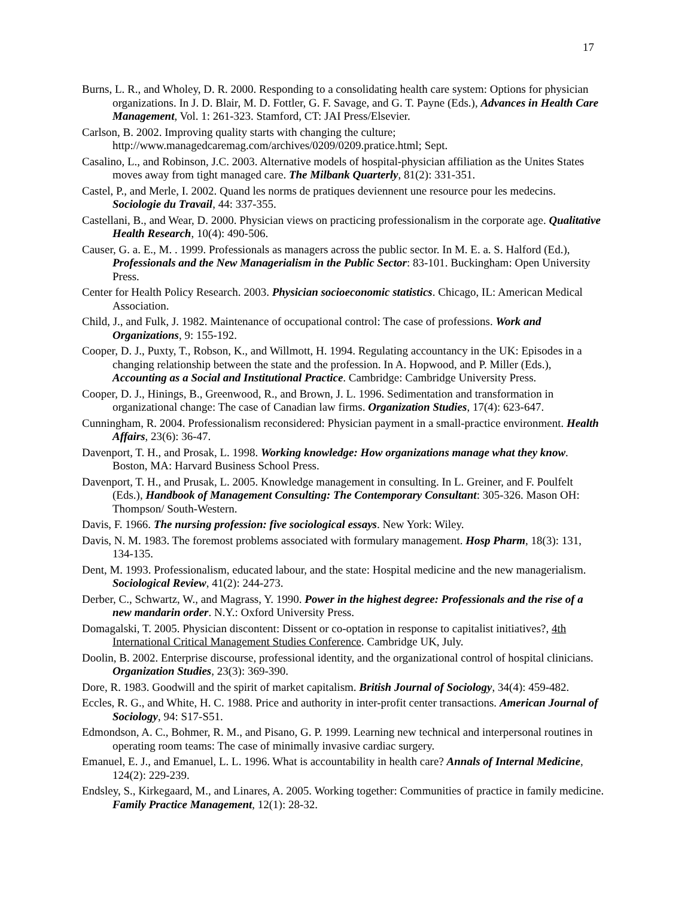17
Burns, L. R., and Wholey, D. R. 2000. Responding to a consolidating health care system: Options for physician organizations. In J. D. Blair, M. D. Fottler, G. F. Savage, and G. T. Payne (Eds.), Advances in Health Care Management, Vol. 1: 261-323. Stamford, CT: JAI Press/Elsevier.
Carlson, B. 2002. Improving quality starts with changing the culture; http://www.managedcaremag.com/archives/0209/0209.pratice.html; Sept.
Casalino, L., and Robinson, J.C. 2003. Alternative models of hospital-physician affiliation as the Unites States moves away from tight managed care. The Milbank Quarterly, 81(2): 331-351.
Castel, P., and Merle, I. 2002. Quand les norms de pratiques deviennent une resource pour les medecins. Sociologie du Travail, 44: 337-355.
Castellani, B., and Wear, D. 2000. Physician views on practicing professionalism in the corporate age. Qualitative Health Research, 10(4): 490-506.
Causer, G. a. E., M. . 1999. Professionals as managers across the public sector. In M. E. a. S. Halford (Ed.), Professionals and the New Managerialism in the Public Sector: 83-101. Buckingham: Open University Press.
Center for Health Policy Research. 2003. Physician socioeconomic statistics. Chicago, IL: American Medical Association.
Child, J., and Fulk, J. 1982. Maintenance of occupational control: The case of professions. Work and Organizations, 9: 155-192.
Cooper, D. J., Puxty, T., Robson, K., and Willmott, H. 1994. Regulating accountancy in the UK: Episodes in a changing relationship between the state and the profession. In A. Hopwood, and P. Miller (Eds.), Accounting as a Social and Institutional Practice. Cambridge: Cambridge University Press.
Cooper, D. J., Hinings, B., Greenwood, R., and Brown, J. L. 1996. Sedimentation and transformation in organizational change: The case of Canadian law firms. Organization Studies, 17(4): 623-647.
Cunningham, R. 2004. Professionalism reconsidered: Physician payment in a small-practice environment. Health Affairs, 23(6): 36-47.
Davenport, T. H., and Prosak, L. 1998. Working knowledge: How organizations manage what they know. Boston, MA: Harvard Business School Press.
Davenport, T. H., and Prusak, L. 2005. Knowledge management in consulting. In L. Greiner, and F. Poulfelt (Eds.), Handbook of Management Consulting: The Contemporary Consultant: 305-326. Mason OH: Thompson/ South-Western.
Davis, F. 1966. The nursing profession: five sociological essays. New York: Wiley.
Davis, N. M. 1983. The foremost problems associated with formulary management. Hosp Pharm, 18(3): 131, 134-135.
Dent, M. 1993. Professionalism, educated labour, and the state: Hospital medicine and the new managerialism. Sociological Review, 41(2): 244-273.
Derber, C., Schwartz, W., and Magrass, Y. 1990. Power in the highest degree: Professionals and the rise of a new mandarin order. N.Y.: Oxford University Press.
Domagalski, T. 2005. Physician discontent: Dissent or co-optation in response to capitalist initiatives?, 4th International Critical Management Studies Conference. Cambridge UK, July.
Doolin, B. 2002. Enterprise discourse, professional identity, and the organizational control of hospital clinicians. Organization Studies, 23(3): 369-390.
Dore, R. 1983. Goodwill and the spirit of market capitalism. British Journal of Sociology, 34(4): 459-482.
Eccles, R. G., and White, H. C. 1988. Price and authority in inter-profit center transactions. American Journal of Sociology, 94: S17-S51.
Edmondson, A. C., Bohmer, R. M., and Pisano, G. P. 1999. Learning new technical and interpersonal routines in operating room teams: The case of minimally invasive cardiac surgery.
Emanuel, E. J., and Emanuel, L. L. 1996. What is accountability in health care? Annals of Internal Medicine, 124(2): 229-239.
Endsley, S., Kirkegaard, M., and Linares, A. 2005. Working together: Communities of practice in family medicine. Family Practice Management, 12(1): 28-32.